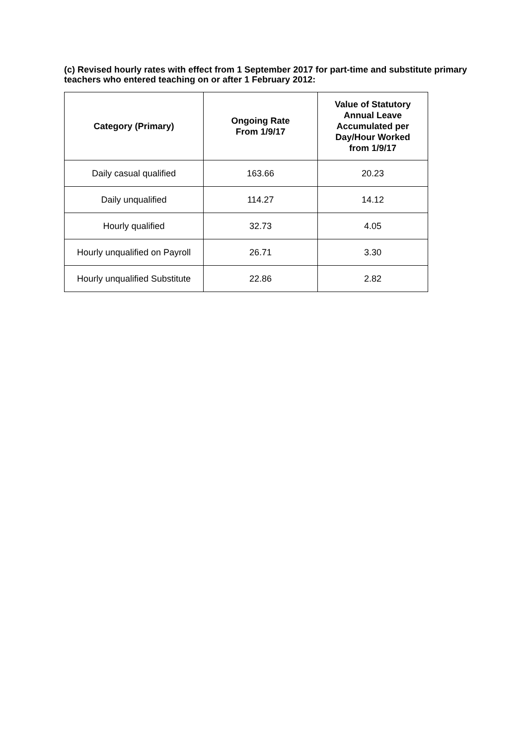(c) Revised hourly rates with effect from 1 September 2017 for part-time and substitute primary teachers who entered teaching on or after 1 February 2012:
| Category (Primary) | Ongoing Rate From 1/9/17 | Value of Statutory Annual Leave Accumulated per Day/Hour Worked from 1/9/17 |
| --- | --- | --- |
| Daily casual qualified | 163.66 | 20.23 |
| Daily unqualified | 114.27 | 14.12 |
| Hourly qualified | 32.73 | 4.05 |
| Hourly unqualified on Payroll | 26.71 | 3.30 |
| Hourly unqualified Substitute | 22.86 | 2.82 |